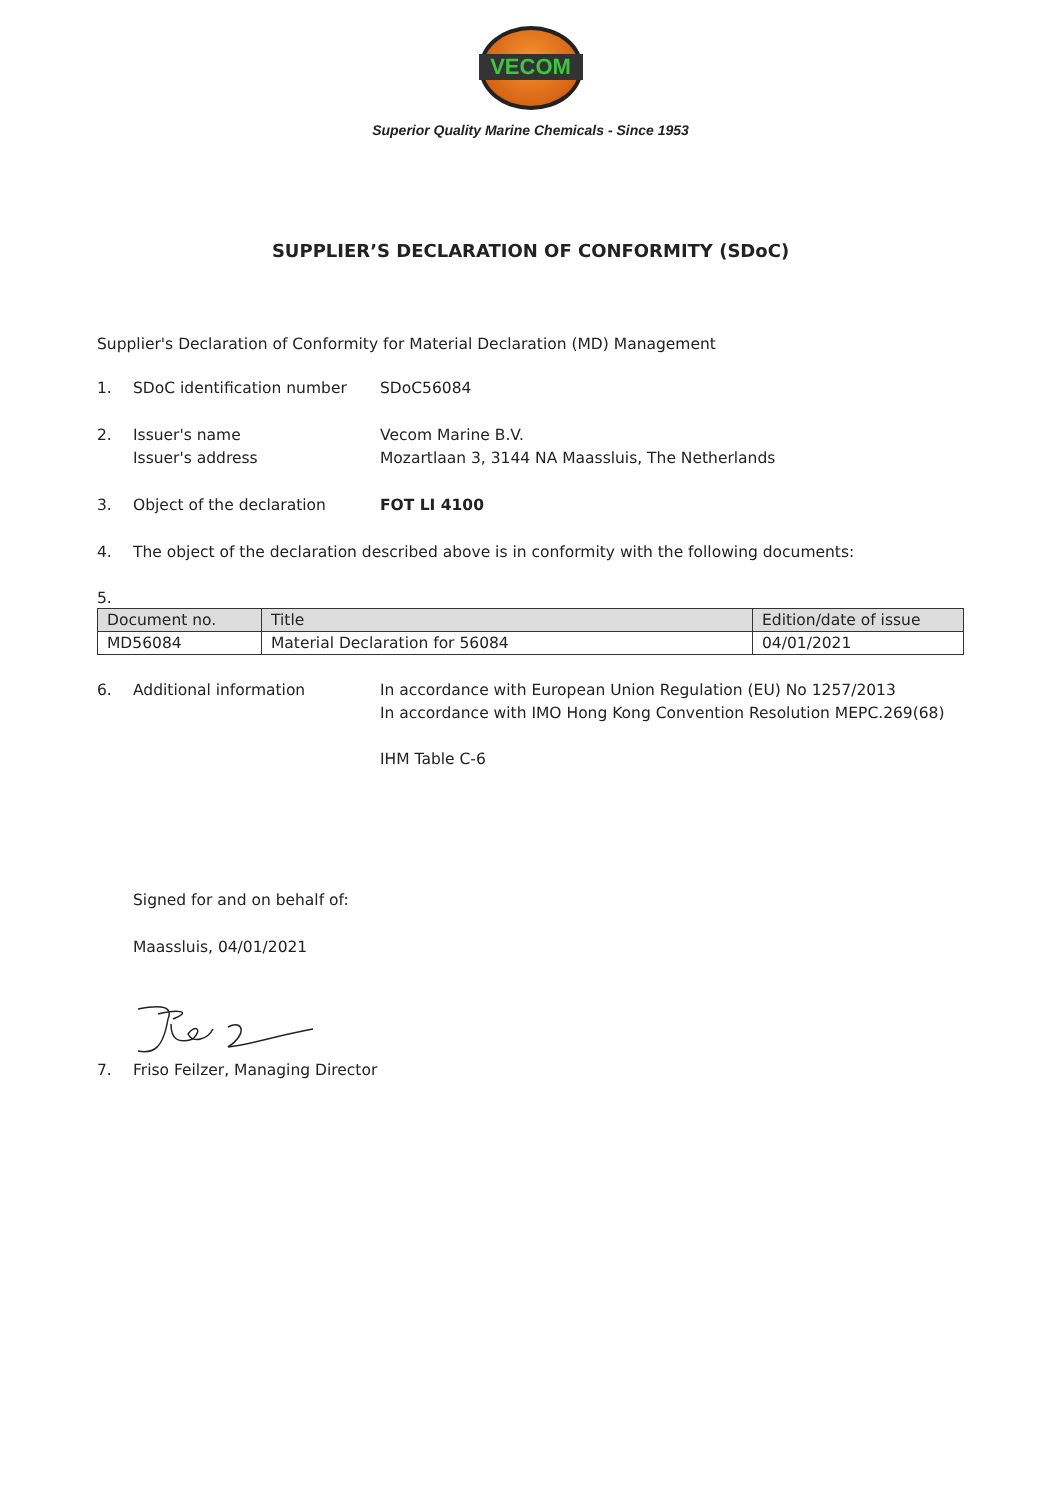VECOM
Superior Quality Marine Chemicals - Since 1953
SUPPLIER’S DECLARATION OF CONFORMITY (SDoC)
Supplier's Declaration of Conformity for Material Declaration (MD) Management
1. SDoC identification number SDoC56084
2. Issuer's name
Issuer's address
Vecom Marine B.V.
Mozartlaan 3, 3144 NA Maassluis, The Netherlands
3. Object of the declaration FOT LI 4100
4. The object of the declaration described above is in conformity with the following documents:
5.
| Document no. | Title | Edition/date of issue |
| --- | --- | --- |
| MD56084 | Material Declaration for 56084 | 04/01/2021 |
6. Additional information In accordance with European Union Regulation (EU) No 1257/2013
In accordance with IMO Hong Kong Convention Resolution MEPC.269(68)
IHM Table C-6
Signed for and on behalf of:
Maassluis, 04/01/2021
7. Friso Feilzer, Managing Director